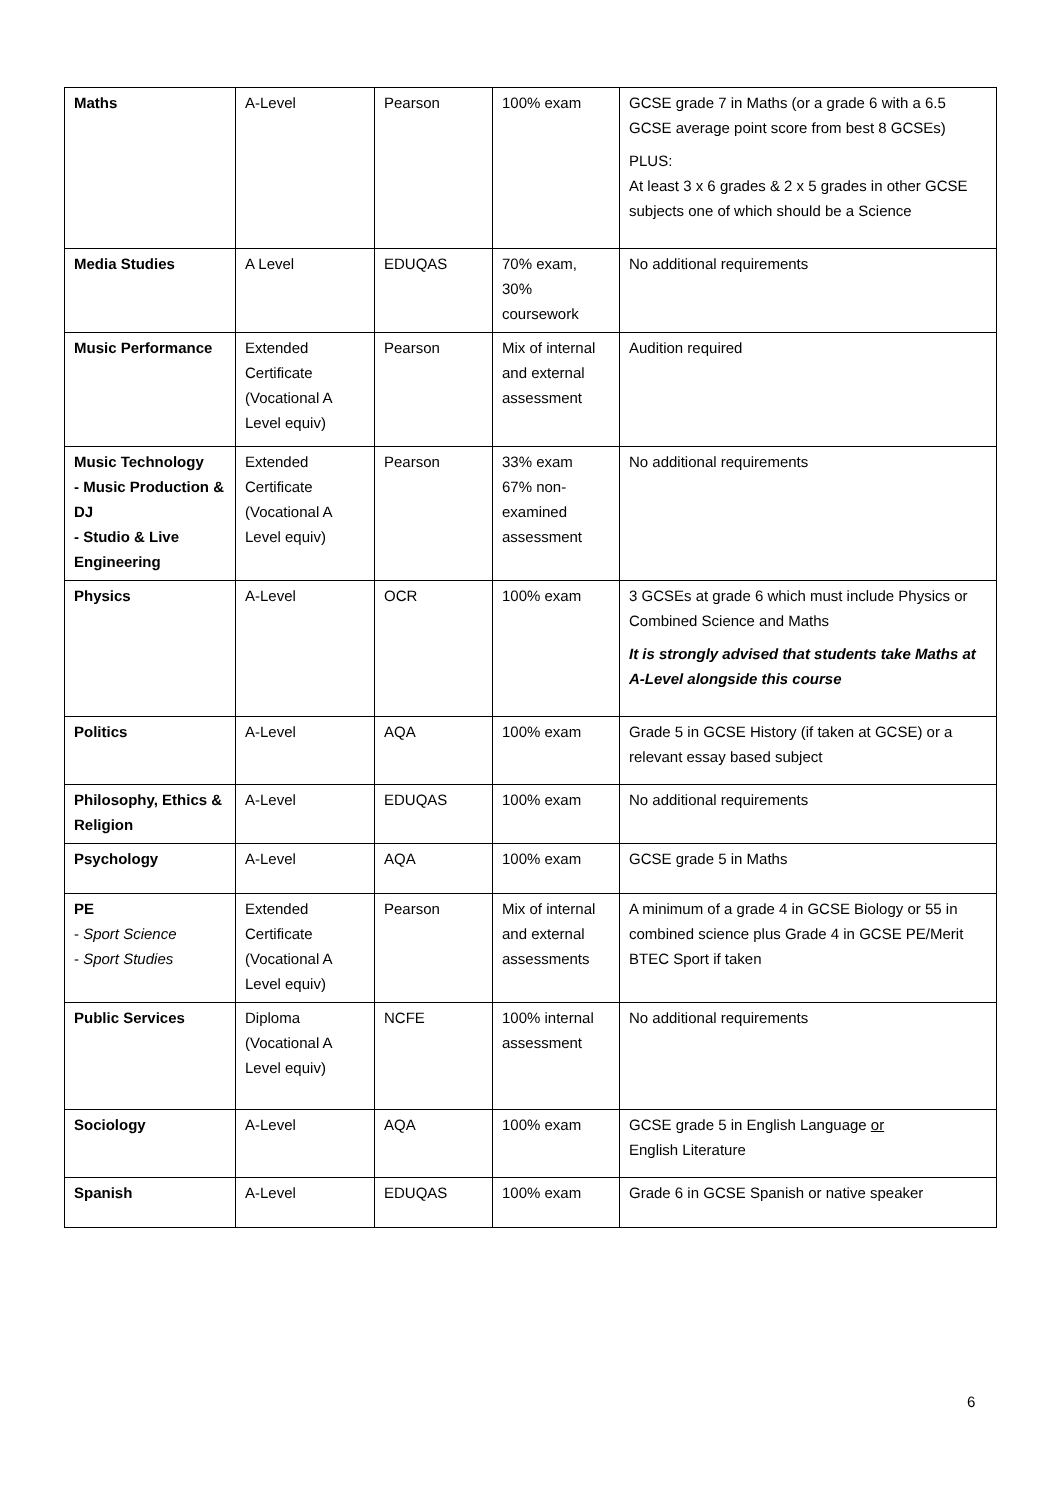| Maths | A-Level | Pearson | 100% exam | GCSE grade 7 in Maths (or a grade 6 with a 6.5 GCSE average point score from best 8 GCSEs) PLUS: At least 3 x 6 grades & 2 x 5 grades in other GCSE subjects one of which should be a Science |
| Media Studies | A Level | EDUQAS | 70% exam, 30% coursework | No additional requirements |
| Music Performance | Extended Certificate (Vocational A Level equiv) | Pearson | Mix of internal and external assessment | Audition required |
| Music Technology - Music Production & DJ - Studio & Live Engineering | Extended Certificate (Vocational A Level equiv) | Pearson | 33% exam 67% non-examined assessment | No additional requirements |
| Physics | A-Level | OCR | 100% exam | 3 GCSEs at grade 6 which must include Physics or Combined Science and Maths It is strongly advised that students take Maths at A-Level alongside this course |
| Politics | A-Level | AQA | 100% exam | Grade 5 in GCSE History (if taken at GCSE) or a relevant essay based subject |
| Philosophy, Ethics & Religion | A-Level | EDUQAS | 100% exam | No additional requirements |
| Psychology | A-Level | AQA | 100% exam | GCSE grade 5 in Maths |
| PE - Sport Science - Sport Studies | Extended Certificate (Vocational A Level equiv) | Pearson | Mix of internal and external assessments | A minimum of a grade 4 in GCSE Biology or 55 in combined science plus Grade 4 in GCSE PE/Merit BTEC Sport if taken |
| Public Services | Diploma (Vocational A Level equiv) | NCFE | 100% internal assessment | No additional requirements |
| Sociology | A-Level | AQA | 100% exam | GCSE grade 5 in English Language or English Literature |
| Spanish | A-Level | EDUQAS | 100% exam | Grade 6 in GCSE Spanish or native speaker |
6